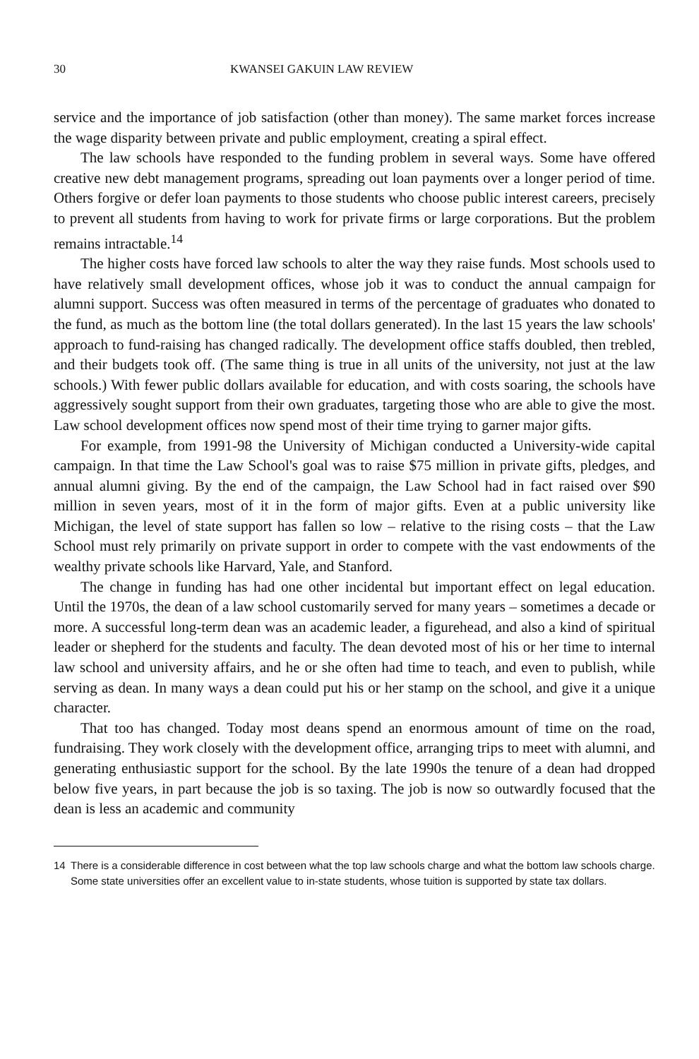30 KWANSEI GAKUIN LAW REVIEW
service and the importance of job satisfaction (other than money). The same market forces increase the wage disparity between private and public employment, creating a spiral effect.
The law schools have responded to the funding problem in several ways. Some have offered creative new debt management programs, spreading out loan payments over a longer period of time. Others forgive or defer loan payments to those students who choose public interest careers, precisely to prevent all students from having to work for private firms or large corporations. But the problem remains intractable.<sup>14</sup>
The higher costs have forced law schools to alter the way they raise funds. Most schools used to have relatively small development offices, whose job it was to conduct the annual campaign for alumni support. Success was often measured in terms of the percentage of graduates who donated to the fund, as much as the bottom line (the total dollars generated). In the last 15 years the law schools' approach to fund-raising has changed radically. The development office staffs doubled, then trebled, and their budgets took off. (The same thing is true in all units of the university, not just at the law schools.) With fewer public dollars available for education, and with costs soaring, the schools have aggressively sought support from their own graduates, targeting those who are able to give the most. Law school development offices now spend most of their time trying to garner major gifts.
For example, from 1991-98 the University of Michigan conducted a University-wide capital campaign. In that time the Law School's goal was to raise $75 million in private gifts, pledges, and annual alumni giving. By the end of the campaign, the Law School had in fact raised over $90 million in seven years, most of it in the form of major gifts. Even at a public university like Michigan, the level of state support has fallen so low – relative to the rising costs – that the Law School must rely primarily on private support in order to compete with the vast endowments of the wealthy private schools like Harvard, Yale, and Stanford.
The change in funding has had one other incidental but important effect on legal education. Until the 1970s, the dean of a law school customarily served for many years – sometimes a decade or more. A successful long-term dean was an academic leader, a figurehead, and also a kind of spiritual leader or shepherd for the students and faculty. The dean devoted most of his or her time to internal law school and university affairs, and he or she often had time to teach, and even to publish, while serving as dean. In many ways a dean could put his or her stamp on the school, and give it a unique character.
That too has changed. Today most deans spend an enormous amount of time on the road, fundraising. They work closely with the development office, arranging trips to meet with alumni, and generating enthusiastic support for the school. By the late 1990s the tenure of a dean had dropped below five years, in part because the job is so taxing. The job is now so outwardly focused that the dean is less an academic and community
14 There is a considerable difference in cost between what the top law schools charge and what the bottom law schools charge. Some state universities offer an excellent value to in-state students, whose tuition is supported by state tax dollars.